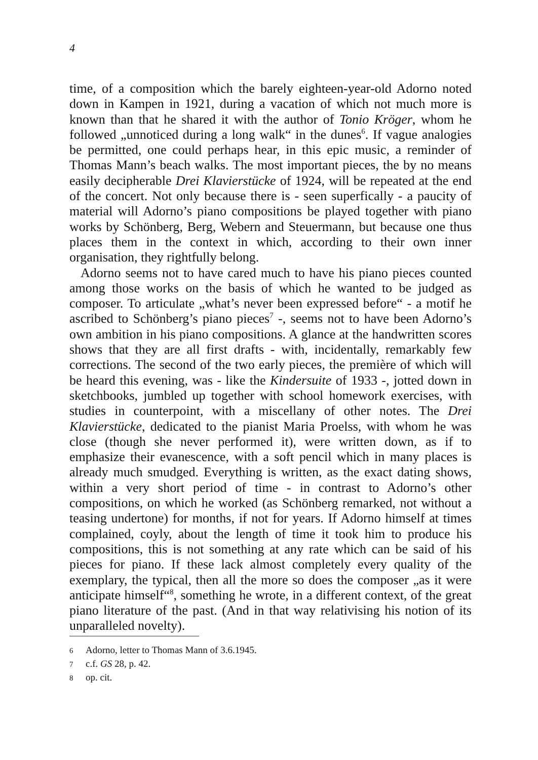4
time, of a composition which the barely eighteen-year-old Adorno noted down in Kampen in 1921, during a vacation of which not much more is known than that he shared it with the author of Tonio Kröger, whom he followed „unnoticed during a long walk“ in the dunes<sup>6</sup>. If vague analogies be permitted, one could perhaps hear, in this epic music, a reminder of Thomas Mann’s beach walks. The most important pieces, the by no means easily decipherable Drei Klavierstücke of 1924, will be repeated at the end of the concert. Not only because there is - seen superfically - a paucity of material will Adorno’s piano compositions be played together with piano works by Schönberg, Berg, Webern and Steuermann, but because one thus places them in the context in which, according to their own inner organisation, they rightfully belong.
Adorno seems not to have cared much to have his piano pieces counted among those works on the basis of which he wanted to be judged as composer. To articulate „what’s never been expressed before“ - a motif he ascribed to Schönberg’s piano pieces<sup>7</sup> -, seems not to have been Adorno’s own ambition in his piano compositions. A glance at the handwritten scores shows that they are all first drafts - with, incidentally, remarkably few corrections. The second of the two early pieces, the première of which will be heard this evening, was - like the Kindersuite of 1933 -, jotted down in sketchbooks, jumbled up together with school homework exercises, with studies in counterpoint, with a miscellany of other notes. The Drei Klavierstücke, dedicated to the pianist Maria Proelss, with whom he was close (though she never performed it), were written down, as if to emphasize their evanescence, with a soft pencil which in many places is already much smudged. Everything is written, as the exact dating shows, within a very short period of time - in contrast to Adorno’s other compositions, on which he worked (as Schönberg remarked, not without a teasing undertone) for months, if not for years. If Adorno himself at times complained, coyly, about the length of time it took him to produce his compositions, this is not something at any rate which can be said of his pieces for piano. If these lack almost completely every quality of the exemplary, the typical, then all the more so does the composer „as it were anticipate himself“<sup>8</sup>, something he wrote, in a different context, of the great piano literature of the past. (And in that way relativising his notion of its unparalleled novelty).
6 Adorno, letter to Thomas Mann of 3.6.1945.
7 c.f. GS 28, p. 42.
8 op. cit.